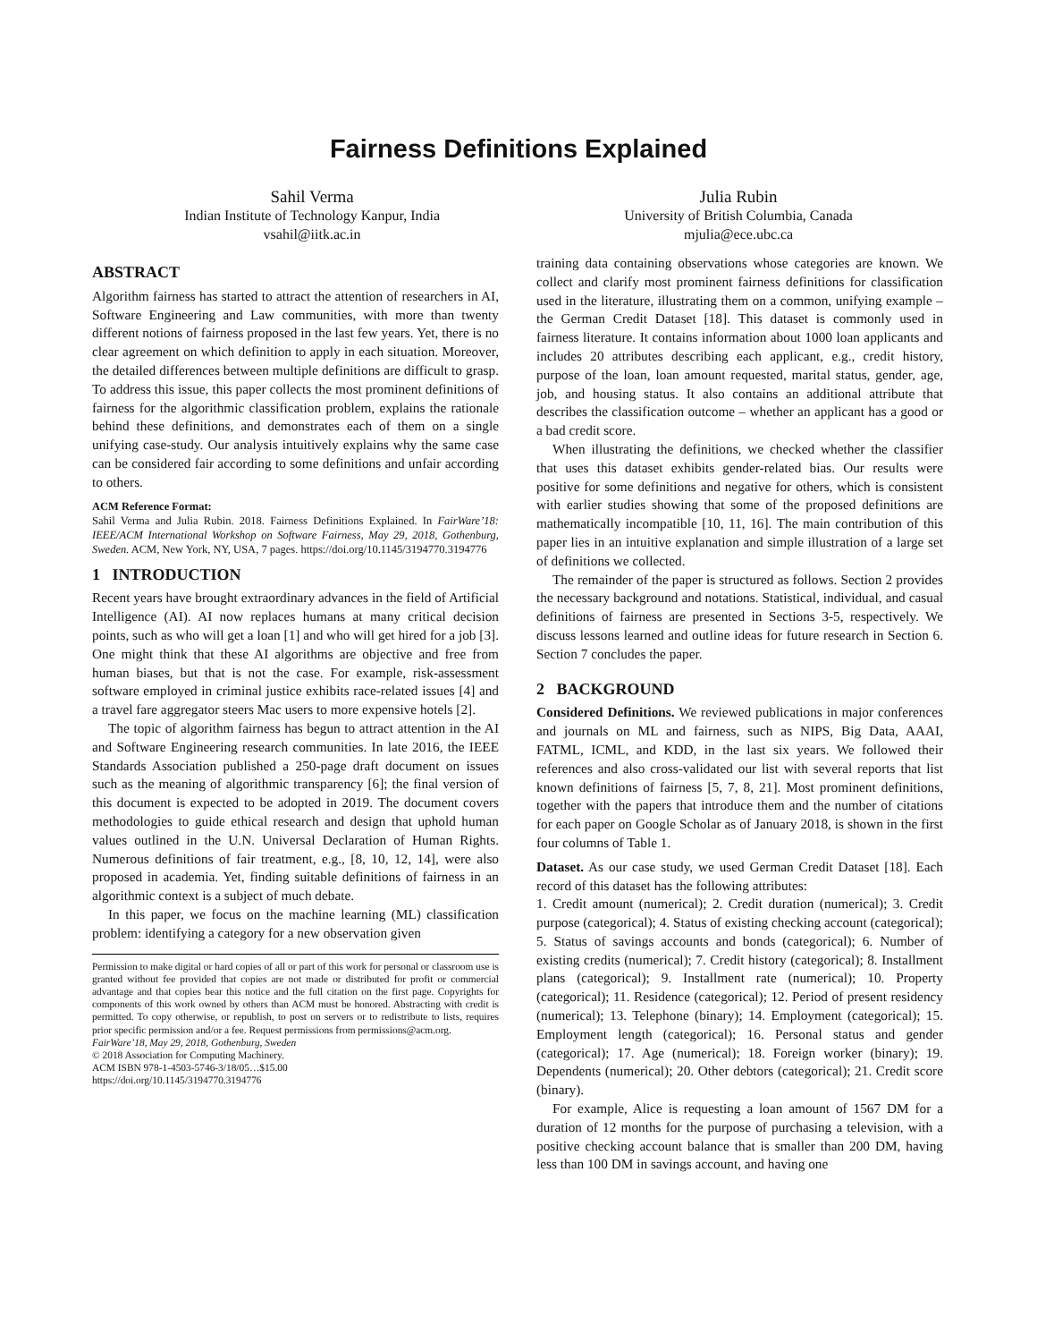Fairness Definitions Explained
Sahil Verma
Indian Institute of Technology Kanpur, India
vsahil@iitk.ac.in
Julia Rubin
University of British Columbia, Canada
mjulia@ece.ubc.ca
ABSTRACT
Algorithm fairness has started to attract the attention of researchers in AI, Software Engineering and Law communities, with more than twenty different notions of fairness proposed in the last few years. Yet, there is no clear agreement on which definition to apply in each situation. Moreover, the detailed differences between multiple definitions are difficult to grasp. To address this issue, this paper collects the most prominent definitions of fairness for the algorithmic classification problem, explains the rationale behind these definitions, and demonstrates each of them on a single unifying case-study. Our analysis intuitively explains why the same case can be considered fair according to some definitions and unfair according to others.
ACM Reference Format:
Sahil Verma and Julia Rubin. 2018. Fairness Definitions Explained. In FairWare’18: IEEE/ACM International Workshop on Software Fairness, May 29, 2018, Gothenburg, Sweden. ACM, New York, NY, USA, 7 pages. https://doi.org/10.1145/3194770.3194776
1 INTRODUCTION
Recent years have brought extraordinary advances in the field of Artificial Intelligence (AI). AI now replaces humans at many critical decision points, such as who will get a loan [1] and who will get hired for a job [3]. One might think that these AI algorithms are objective and free from human biases, but that is not the case. For example, risk-assessment software employed in criminal justice exhibits race-related issues [4] and a travel fare aggregator steers Mac users to more expensive hotels [2].
The topic of algorithm fairness has begun to attract attention in the AI and Software Engineering research communities. In late 2016, the IEEE Standards Association published a 250-page draft document on issues such as the meaning of algorithmic transparency [6]; the final version of this document is expected to be adopted in 2019. The document covers methodologies to guide ethical research and design that uphold human values outlined in the U.N. Universal Declaration of Human Rights. Numerous definitions of fair treatment, e.g., [8, 10, 12, 14], were also proposed in academia. Yet, finding suitable definitions of fairness in an algorithmic context is a subject of much debate.
In this paper, we focus on the machine learning (ML) classification problem: identifying a category for a new observation given
Permission to make digital or hard copies of all or part of this work for personal or classroom use is granted without fee provided that copies are not made or distributed for profit or commercial advantage and that copies bear this notice and the full citation on the first page. Copyrights for components of this work owned by others than ACM must be honored. Abstracting with credit is permitted. To copy otherwise, or republish, to post on servers or to redistribute to lists, requires prior specific permission and/or a fee. Request permissions from permissions@acm.org.
FairWare’18, May 29, 2018, Gothenburg, Sweden
© 2018 Association for Computing Machinery.
ACM ISBN 978-1-4503-5746-3/18/05…$15.00
https://doi.org/10.1145/3194770.3194776
training data containing observations whose categories are known. We collect and clarify most prominent fairness definitions for classification used in the literature, illustrating them on a common, unifying example – the German Credit Dataset [18]. This dataset is commonly used in fairness literature. It contains information about 1000 loan applicants and includes 20 attributes describing each applicant, e.g., credit history, purpose of the loan, loan amount requested, marital status, gender, age, job, and housing status. It also contains an additional attribute that describes the classification outcome – whether an applicant has a good or a bad credit score.
When illustrating the definitions, we checked whether the classifier that uses this dataset exhibits gender-related bias. Our results were positive for some definitions and negative for others, which is consistent with earlier studies showing that some of the proposed definitions are mathematically incompatible [10, 11, 16]. The main contribution of this paper lies in an intuitive explanation and simple illustration of a large set of definitions we collected.
The remainder of the paper is structured as follows. Section 2 provides the necessary background and notations. Statistical, individual, and casual definitions of fairness are presented in Sections 3-5, respectively. We discuss lessons learned and outline ideas for future research in Section 6. Section 7 concludes the paper.
2 BACKGROUND
Considered Definitions. We reviewed publications in major conferences and journals on ML and fairness, such as NIPS, Big Data, AAAI, FATML, ICML, and KDD, in the last six years. We followed their references and also cross-validated our list with several reports that list known definitions of fairness [5, 7, 8, 21]. Most prominent definitions, together with the papers that introduce them and the number of citations for each paper on Google Scholar as of January 2018, is shown in the first four columns of Table 1.
Dataset. As our case study, we used German Credit Dataset [18]. Each record of this dataset has the following attributes:
1. Credit amount (numerical); 2. Credit duration (numerical); 3. Credit purpose (categorical); 4. Status of existing checking account (categorical); 5. Status of savings accounts and bonds (categorical); 6. Number of existing credits (numerical); 7. Credit history (categorical); 8. Installment plans (categorical); 9. Installment rate (numerical); 10. Property (categorical); 11. Residence (categorical); 12. Period of present residency (numerical); 13. Telephone (binary); 14. Employment (categorical); 15. Employment length (categorical); 16. Personal status and gender (categorical); 17. Age (numerical); 18. Foreign worker (binary); 19. Dependents (numerical); 20. Other debtors (categorical); 21. Credit score (binary).
For example, Alice is requesting a loan amount of 1567 DM for a duration of 12 months for the purpose of purchasing a television, with a positive checking account balance that is smaller than 200 DM, having less than 100 DM in savings account, and having one